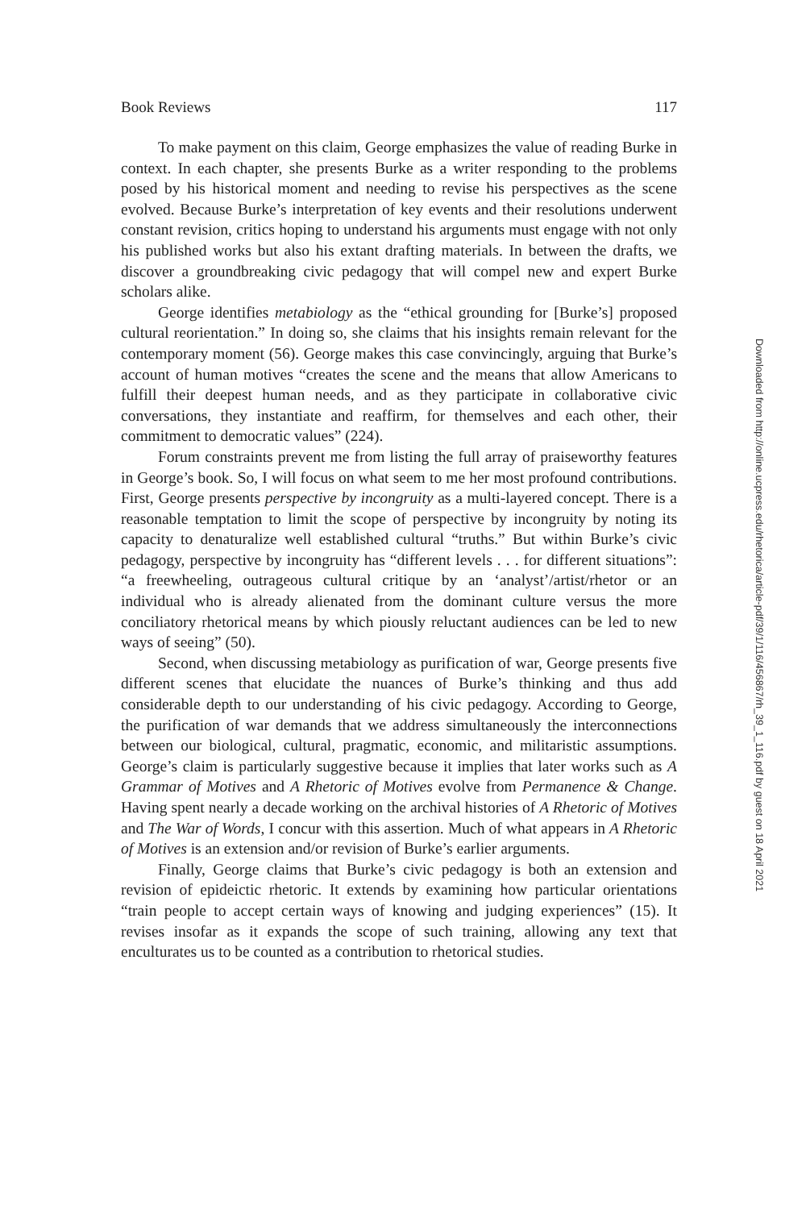Book Reviews 117
To make payment on this claim, George emphasizes the value of reading Burke in context. In each chapter, she presents Burke as a writer responding to the problems posed by his historical moment and needing to revise his perspectives as the scene evolved. Because Burke’s interpretation of key events and their resolutions underwent constant revision, critics hoping to understand his arguments must engage with not only his published works but also his extant drafting materials. In between the drafts, we discover a groundbreaking civic pedagogy that will compel new and expert Burke scholars alike.
George identifies metabiology as the “ethical grounding for [Burke’s] proposed cultural reorientation.” In doing so, she claims that his insights remain relevant for the contemporary moment (56). George makes this case convincingly, arguing that Burke’s account of human motives “creates the scene and the means that allow Americans to fulfill their deepest human needs, and as they participate in collaborative civic conversations, they instantiate and reaffirm, for themselves and each other, their commitment to democratic values” (224).
Forum constraints prevent me from listing the full array of praiseworthy features in George’s book. So, I will focus on what seem to me her most profound contributions. First, George presents perspective by incongruity as a multi-layered concept. There is a reasonable temptation to limit the scope of perspective by incongruity by noting its capacity to denaturalize well established cultural “truths.” But within Burke’s civic pedagogy, perspective by incongruity has “different levels . . . for different situations”: “a freewheeling, outrageous cultural critique by an ‘analyst’/artist/rhetor or an individual who is already alienated from the dominant culture versus the more conciliatory rhetorical means by which piously reluctant audiences can be led to new ways of seeing” (50).
Second, when discussing metabiology as purification of war, George presents five different scenes that elucidate the nuances of Burke’s thinking and thus add considerable depth to our understanding of his civic pedagogy. According to George, the purification of war demands that we address simultaneously the interconnections between our biological, cultural, pragmatic, economic, and militaristic assumptions. George’s claim is particularly suggestive because it implies that later works such as A Grammar of Motives and A Rhetoric of Motives evolve from Permanence & Change. Having spent nearly a decade working on the archival histories of A Rhetoric of Motives and The War of Words, I concur with this assertion. Much of what appears in A Rhetoric of Motives is an extension and/or revision of Burke’s earlier arguments.
Finally, George claims that Burke’s civic pedagogy is both an extension and revision of epideictic rhetoric. It extends by examining how particular orientations “train people to accept certain ways of knowing and judging experiences” (15). It revises insofar as it expands the scope of such training, allowing any text that enculturates us to be counted as a contribution to rhetorical studies.
Downloaded from http://online.ucpress.edu/rhetorica/article-pdf/39/1/116/456867/rh_39_1_116.pdf by guest on 18 April 2021